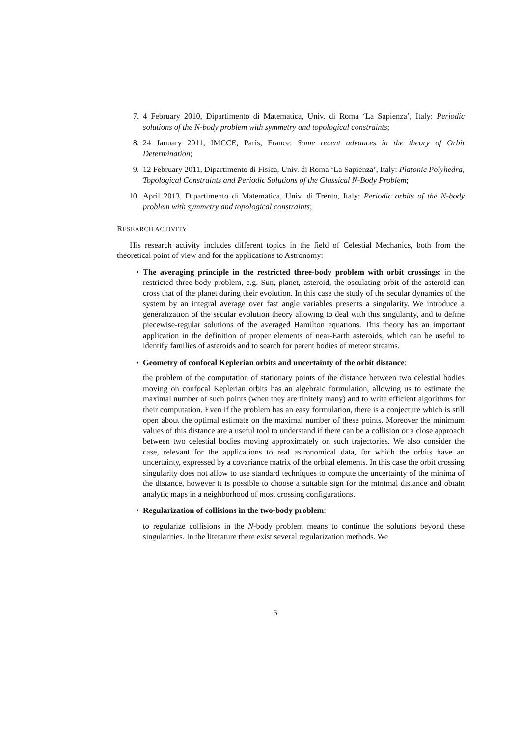7. 4 February 2010, Dipartimento di Matematica, Univ. di Roma ‘La Sapienza’, Italy: Periodic solutions of the N-body problem with symmetry and topological constraints;
8. 24 January 2011, IMCCE, Paris, France: Some recent advances in the theory of Orbit Determination;
9. 12 February 2011, Dipartimento di Fisica, Univ. di Roma ‘La Sapienza’, Italy: Platonic Polyhedra, Topological Constraints and Periodic Solutions of the Classical N-Body Problem;
10. April 2013, Dipartimento di Matematica, Univ. di Trento, Italy: Periodic orbits of the N-body problem with symmetry and topological constraints;
RESEARCH ACTIVITY
His research activity includes different topics in the field of Celestial Mechanics, both from the theoretical point of view and for the applications to Astronomy:
• The averaging principle in the restricted three-body problem with orbit crossings: in the restricted three-body problem, e.g. Sun, planet, asteroid, the osculating orbit of the asteroid can cross that of the planet during their evolution. In this case the study of the secular dynamics of the system by an integral average over fast angle variables presents a singularity. We introduce a generalization of the secular evolution theory allowing to deal with this singularity, and to define piecewise-regular solutions of the averaged Hamilton equations. This theory has an important application in the definition of proper elements of near-Earth asteroids, which can be useful to identify families of asteroids and to search for parent bodies of meteor streams.
• Geometry of confocal Keplerian orbits and uncertainty of the orbit distance:
the problem of the computation of stationary points of the distance between two celestial bodies moving on confocal Keplerian orbits has an algebraic formulation, allowing us to estimate the maximal number of such points (when they are finitely many) and to write efficient algorithms for their computation. Even if the problem has an easy formulation, there is a conjecture which is still open about the optimal estimate on the maximal number of these points. Moreover the minimum values of this distance are a useful tool to understand if there can be a collision or a close approach between two celestial bodies moving approximately on such trajectories. We also consider the case, relevant for the applications to real astronomical data, for which the orbits have an uncertainty, expressed by a covariance matrix of the orbital elements. In this case the orbit crossing singularity does not allow to use standard techniques to compute the uncertainty of the minima of the distance, however it is possible to choose a suitable sign for the minimal distance and obtain analytic maps in a neighborhood of most crossing configurations.
• Regularization of collisions in the two-body problem:
to regularize collisions in the N-body problem means to continue the solutions beyond these singularities. In the literature there exist several regularization methods. We
5